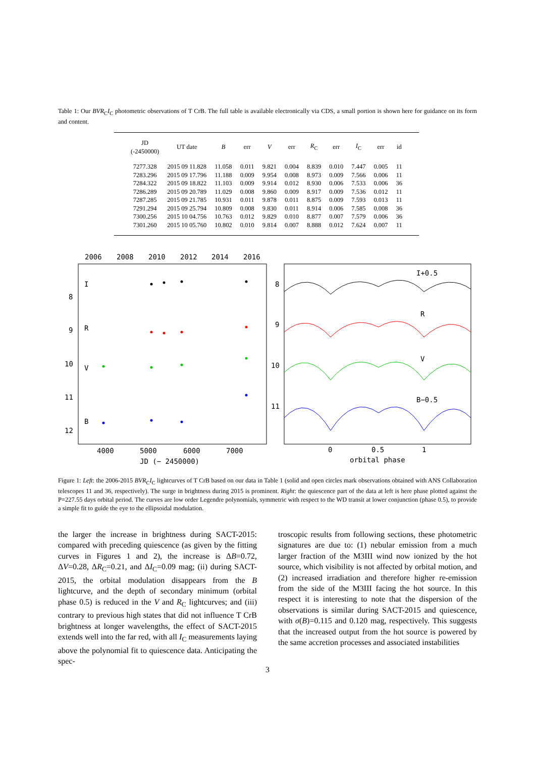Table 1: Our BVR<sub>C</sub>I<sub>C</sub> photometric observations of T CrB. The full table is available electronically via CDS, a small portion is shown here for guidance on its form and content.
| JD (-2450000) | UT date | B | err | V | err | R<sub>C</sub> | err | I<sub>C</sub> | err | id |
| --- | --- | --- | --- | --- | --- | --- | --- | --- | --- | --- |
| 7277.328 | 2015 09 11.828 | 11.058 | 0.011 | 9.821 | 0.004 | 8.839 | 0.010 | 7.447 | 0.005 | 11 |
| 7283.296 | 2015 09 17.796 | 11.188 | 0.009 | 9.954 | 0.008 | 8.973 | 0.009 | 7.566 | 0.006 | 11 |
| 7284.322 | 2015 09 18.822 | 11.103 | 0.009 | 9.914 | 0.012 | 8.930 | 0.006 | 7.533 | 0.006 | 36 |
| 7286.289 | 2015 09 20.789 | 11.029 | 0.008 | 9.860 | 0.009 | 8.917 | 0.009 | 7.536 | 0.012 | 11 |
| 7287.285 | 2015 09 21.785 | 10.931 | 0.011 | 9.878 | 0.011 | 8.875 | 0.009 | 7.593 | 0.013 | 11 |
| 7291.294 | 2015 09 25.794 | 10.809 | 0.008 | 9.830 | 0.011 | 8.914 | 0.006 | 7.585 | 0.008 | 36 |
| 7300.256 | 2015 10 04.756 | 10.763 | 0.012 | 9.829 | 0.010 | 8.877 | 0.007 | 7.579 | 0.006 | 36 |
| 7301.260 | 2015 10 05.760 | 10.802 | 0.010 | 9.814 | 0.007 | 8.888 | 0.012 | 7.624 | 0.007 | 11 |
2006
2008
2010
2012
2014
2016
8
9
10
11
12
I
R
V
B
4000
5000
6000
7000
JD (− 2450000)
8
9
10
11
I+0.5
R
V
B−0.5
0
0.5
1
orbital phase
Figure 1: Left: the 2006-2015 BVR<sub>C</sub>I<sub>C</sub> lightcurves of T CrB based on our data in Table 1 (solid and open circles mark observations obtained with ANS Collaboration telescopes 11 and 36, respectively). The surge in brightness during 2015 is prominent. Right: the quiescence part of the data at left is here phase plotted against the P=227.55 days orbital period. The curves are low order Legendre polynomials, symmetric with respect to the WD transit at lower conjunction (phase 0.5), to provide a simple fit to guide the eye to the ellipsoidal modulation.
the larger the increase in brightness during SACT-2015: compared with preceding quiescence (as given by the fitting curves in Figures 1 and 2), the increase is ΔB=0.72, ΔV=0.28, ΔR<sub>C</sub>=0.21, and ΔI<sub>C</sub>=0.09 mag; (ii) during SACT-2015, the orbital modulation disappears from the B lightcurve, and the depth of secondary minimum (orbital phase 0.5) is reduced in the V and R<sub>C</sub> lightcurves; and (iii) contrary to previous high states that did not influence T CrB brightness at longer wavelengths, the effect of SACT-2015 extends well into the far red, with all I<sub>C</sub> measurements laying above the polynomial fit to quiescence data. Anticipating the spec-
troscopic results from following sections, these photometric signatures are due to: (1) nebular emission from a much larger fraction of the M3III wind now ionized by the hot source, which visibility is not affected by orbital motion, and (2) increased irradiation and therefore higher re-emission from the side of the M3III facing the hot source. In this respect it is interesting to note that the dispersion of the observations is similar during SACT-2015 and quiescence, with σ(B)=0.115 and 0.120 mag, respectively. This suggests that the increased output from the hot source is powered by the same accretion processes and associated instabilities
3